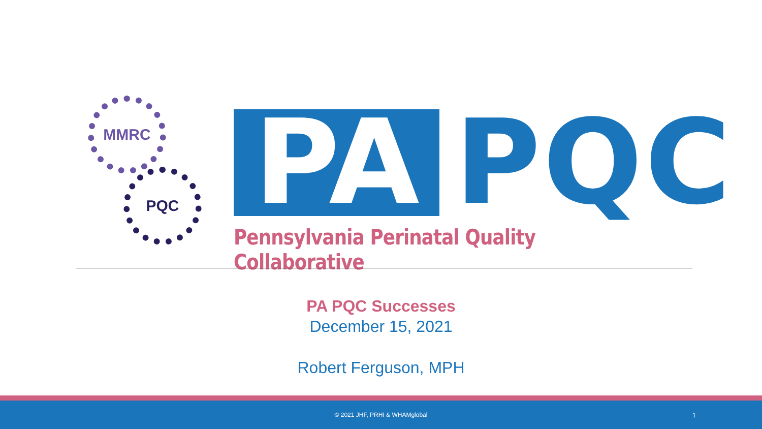MMRC
PQC
PA
PQC
Pennsylvania Perinatal Quality Collaborative
PA PQC Successes
December 15, 2021
Robert Ferguson, MPH
© 2021 JHF, PRHI & WHAMglobal 1